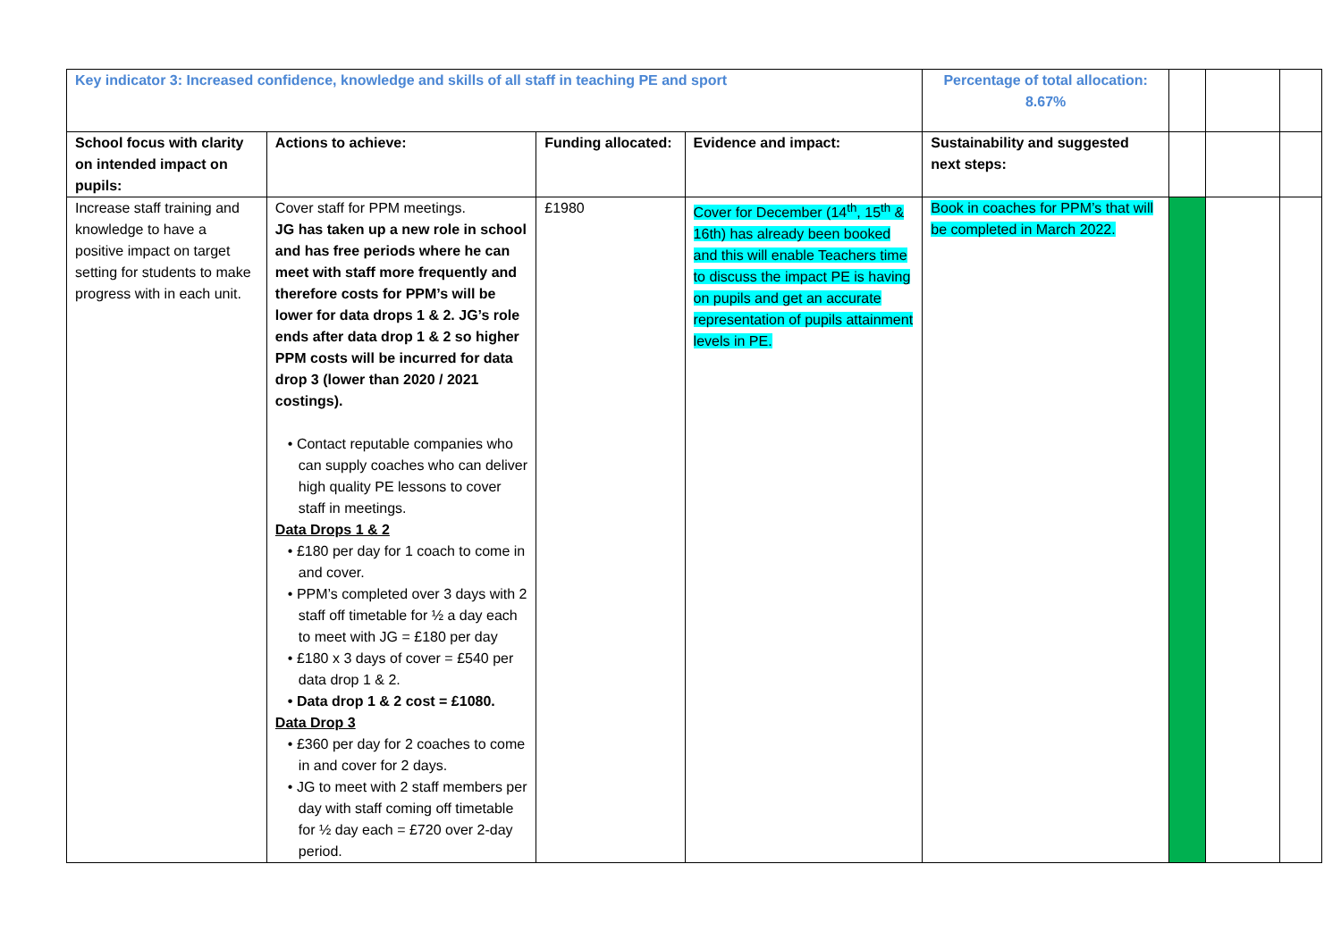| Key indicator 3: Increased confidence, knowledge and skills of all staff in teaching PE and sport | | | | Percentage of total allocation: 8.67% | | | |
| School focus with clarity on intended impact on pupils: | Actions to achieve: | Funding allocated: | Evidence and impact: | Sustainability and suggested next steps: | | | |
| Increase staff training and knowledge to have a positive impact on target setting for students to make progress with in each unit. | Cover staff for PPM meetings. JG has taken up a new role in school and has free periods where he can meet with staff more frequently and therefore costs for PPM’s will be lower for data drops 1 & 2. JG’s role ends after data drop 1 & 2 so higher PPM costs will be incurred for data drop 3 (lower than 2020 / 2021 costings). • Contact reputable companies who can supply coaches who can deliver high quality PE lessons to cover staff in meetings. Data Drops 1 & 2 • £180 per day for 1 coach to come in and cover. • PPM’s completed over 3 days with 2 staff off timetable for ½ a day each to meet with JG = £180 per day • £180 x 3 days of cover = £540 per data drop 1 & 2. • Data drop 1 & 2 cost = £1080. Data Drop 3 • £360 per day for 2 coaches to come in and cover for 2 days. • JG to meet with 2 staff members per day with staff coming off timetable for ½ day each = £720 over 2-day period. | £1980 | Cover for December (14<sup>th</sup>, 15<sup>th</sup> & 16th) has already been booked and this will enable Teachers time to discuss the impact PE is having on pupils and get an accurate representation of pupils attainment levels in PE. | Book in coaches for PPM’s that will be completed in March 2022. | | | |